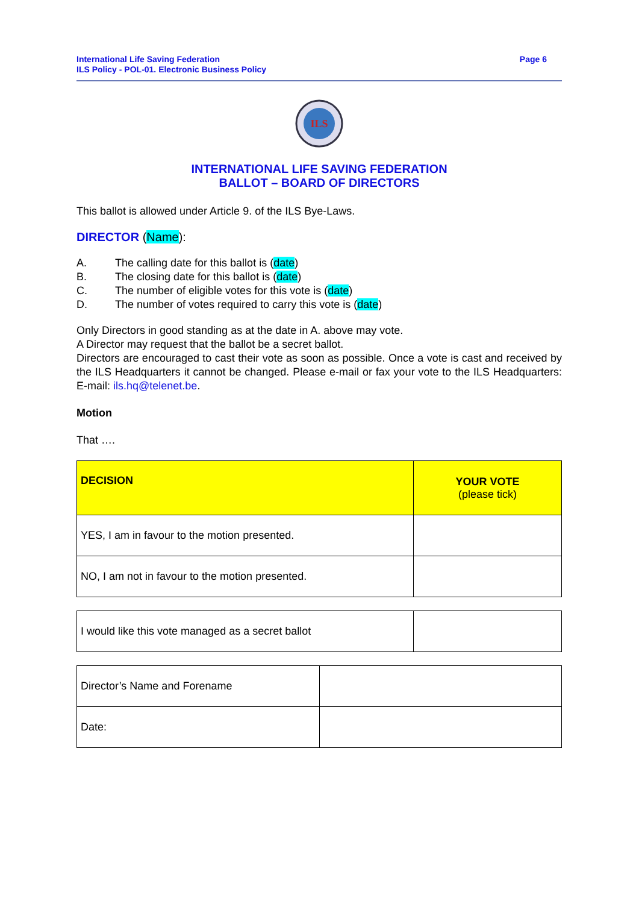International Life Saving Federation
ILS Policy - POL-01. Electronic Business Policy
Page 6
ILS
INTERNATIONAL LIFE SAVING FEDERATION
BALLOT – BOARD OF DIRECTORS
This ballot is allowed under Article 9. of the ILS Bye-Laws.
DIRECTOR (Name):
A. The calling date for this ballot is (date)
B. The closing date for this ballot is (date)
C. The number of eligible votes for this vote is (date)
D. The number of votes required to carry this vote is (date)
Only Directors in good standing as at the date in A. above may vote.
A Director may request that the ballot be a secret ballot.
Directors are encouraged to cast their vote as soon as possible. Once a vote is cast and received by the ILS Headquarters it cannot be changed. Please e-mail or fax your vote to the ILS Headquarters: E-mail: ils.hq@telenet.be.
Motion
That ….
| DECISION | YOUR VOTE (please tick) |
| YES, I am in favour to the motion presented. | |
| NO, I am not in favour to the motion presented. | |
| I would like this vote managed as a secret ballot | |
| Director’s Name and Forename | |
| Date: | |